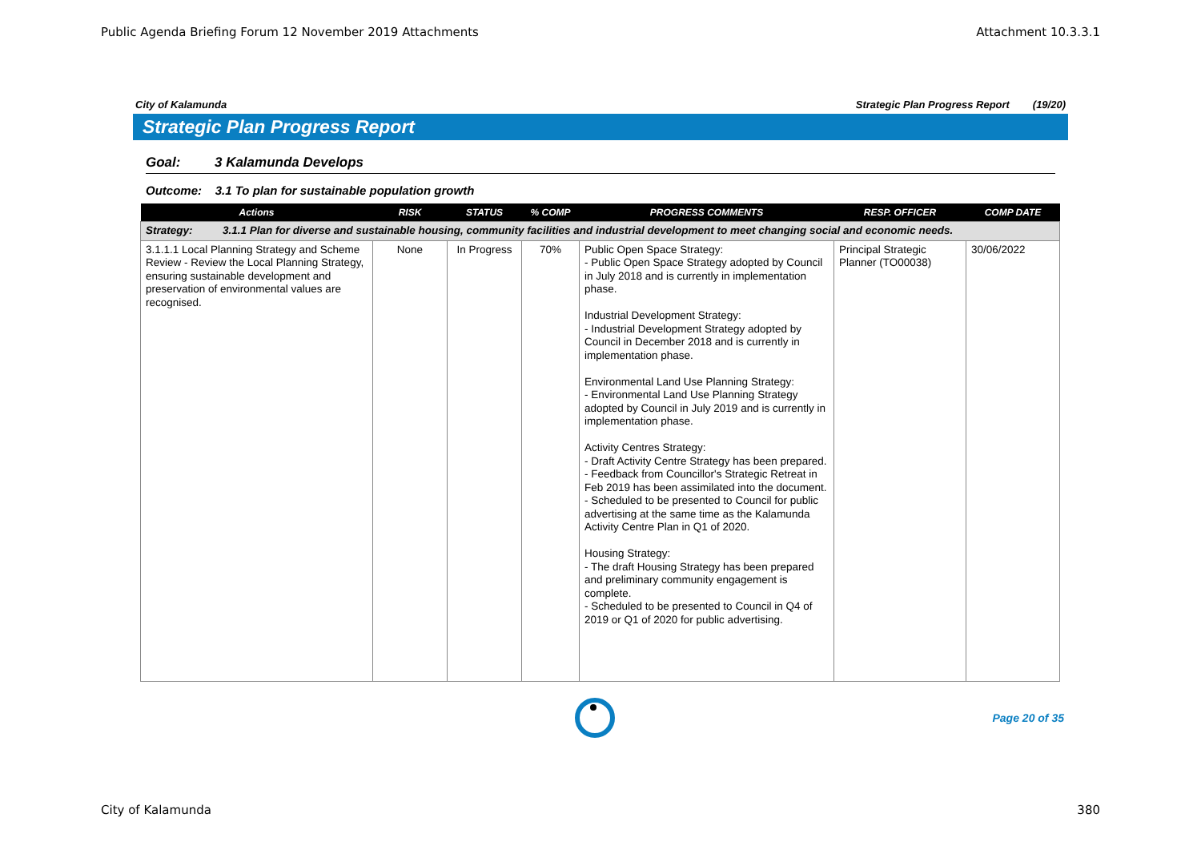Public Agenda Briefing Forum 12 November 2019 Attachments Attachment 10.3.3.1
City of Kalamunda Strategic Plan Progress Report (19/20)
Strategic Plan Progress Report
Goal: 3 Kalamunda Develops
Outcome: 3.1 To plan for sustainable population growth
| Actions | RISK | STATUS | % COMP | PROGRESS COMMENTS | RESP. OFFICER | COMP DATE |
| --- | --- | --- | --- | --- | --- | --- |
| Strategy: 3.1.1 Plan for diverse and sustainable housing, community facilities and industrial development to meet changing social and economic needs. | | | | | | |
| 3.1.1.1 Local Planning Strategy and Scheme Review - Review the Local Planning Strategy, ensuring sustainable development and preservation of environmental values are recognised. | None | In Progress | 70% | Public Open Space Strategy: - Public Open Space Strategy adopted by Council in July 2018 and is currently in implementation phase. Industrial Development Strategy: - Industrial Development Strategy adopted by Council in December 2018 and is currently in implementation phase. Environmental Land Use Planning Strategy: - Environmental Land Use Planning Strategy adopted by Council in July 2019 and is currently in implementation phase. Activity Centres Strategy: - Draft Activity Centre Strategy has been prepared. - Feedback from Councillor's Strategic Retreat in Feb 2019 has been assimilated into the document. - Scheduled to be presented to Council for public advertising at the same time as the Kalamunda Activity Centre Plan in Q1 of 2020. Housing Strategy: - The draft Housing Strategy has been prepared and preliminary community engagement is complete. - Scheduled to be presented to Council in Q4 of 2019 or Q1 of 2020 for public advertising. | Principal Strategic Planner (TO00038) | 30/06/2022 |
Page 20 of 35
City of Kalamunda 380